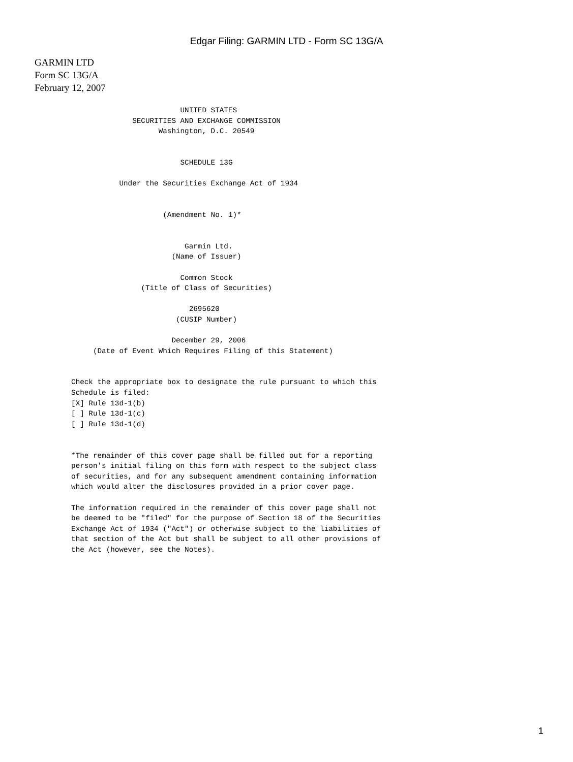Edgar Filing: GARMIN LTD - Form SC 13G/A
GARMIN LTD
Form SC 13G/A
February 12, 2007
                                UNITED STATES
                     SECURITIES AND EXCHANGE COMMISSION
                           Washington, D.C. 20549


                                SCHEDULE 13G

                  Under the Securities Exchange Act of 1934


                            (Amendment No. 1)*


                                 Garmin Ltd.
                              (Name of Issuer)

                                Common Stock
                       (Title of Class of Securities)

                                  2695620
                               (CUSIP Number)

                              December 29, 2006
            (Date of Event Which Requires Filing of this Statement)


       Check the appropriate box to designate the rule pursuant to which this
       Schedule is filed:
       [X] Rule 13d-1(b)
       [ ] Rule 13d-1(c)
       [ ] Rule 13d-1(d)


       *The remainder of this cover page shall be filled out for a reporting
       person's initial filing on this form with respect to the subject class
       of securities, and for any subsequent amendment containing information
       which would alter the disclosures provided in a prior cover page.

       The information required in the remainder of this cover page shall not
       be deemed to be "filed" for the purpose of Section 18 of the Securities
       Exchange Act of 1934 ("Act") or otherwise subject to the liabilities of
       that section of the Act but shall be subject to all other provisions of
       the Act (however, see the Notes).
1